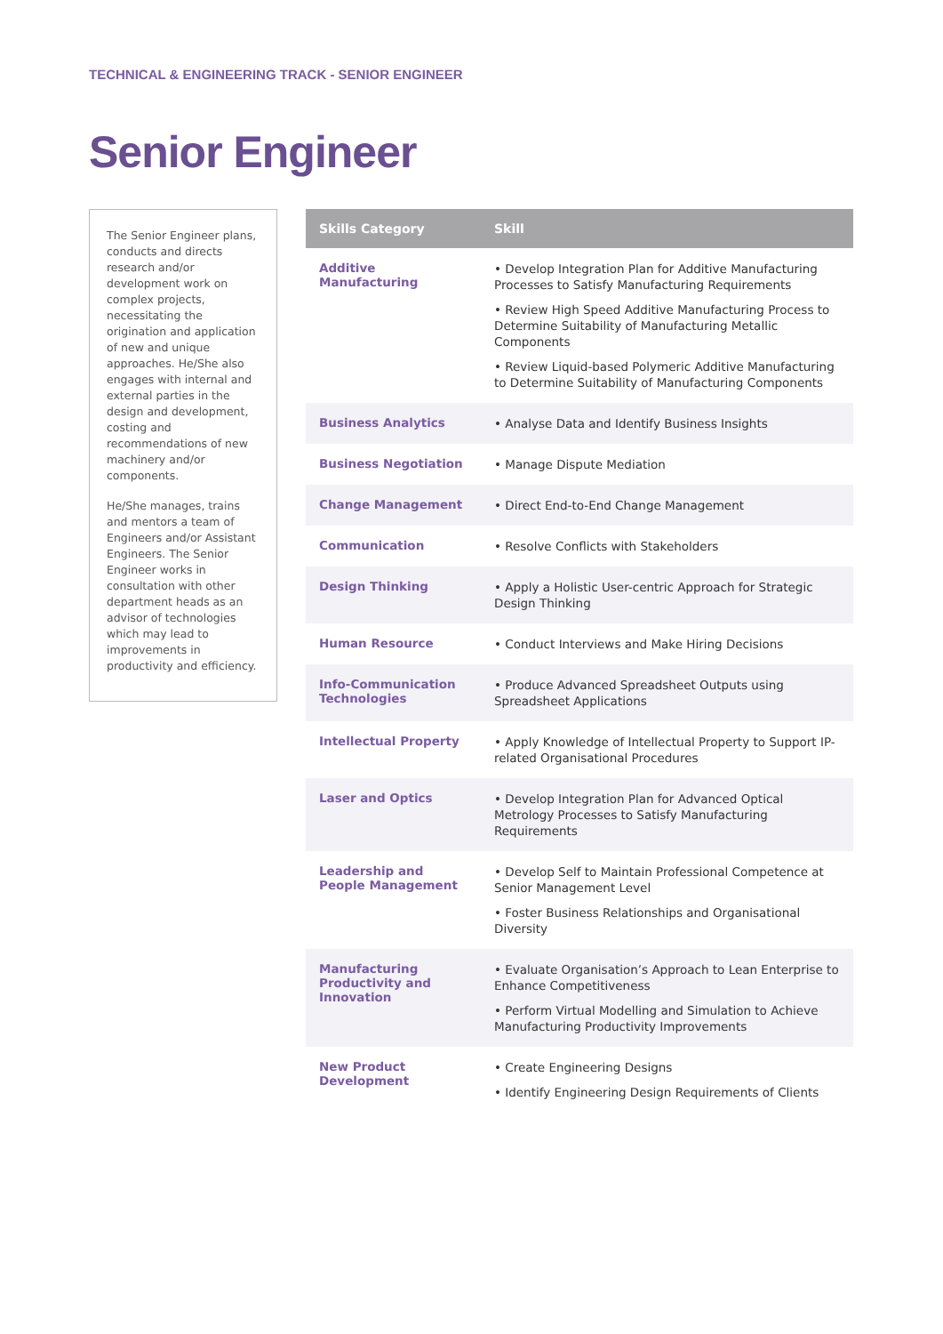TECHNICAL & ENGINEERING TRACK - SENIOR ENGINEER
Senior Engineer
The Senior Engineer plans, conducts and directs research and/or development work on complex projects, necessitating the origination and application of new and unique approaches. He/She also engages with internal and external parties in the design and development, costing and recommendations of new machinery and/or components.
He/She manages, trains and mentors a team of Engineers and/or Assistant Engineers. The Senior Engineer works in consultation with other department heads as an advisor of technologies which may lead to improvements in productivity and efficiency.
| Skills Category | Skill |
| --- | --- |
| Additive Manufacturing | • Develop Integration Plan for Additive Manufacturing Processes to Satisfy Manufacturing Requirements • Review High Speed Additive Manufacturing Process to Determine Suitability of Manufacturing Metallic Components • Review Liquid-based Polymeric Additive Manufacturing to Determine Suitability of Manufacturing Components |
| Business Analytics | • Analyse Data and Identify Business Insights |
| Business Negotiation | • Manage Dispute Mediation |
| Change Management | • Direct End-to-End Change Management |
| Communication | • Resolve Conflicts with Stakeholders |
| Design Thinking | • Apply a Holistic User-centric Approach for Strategic Design Thinking |
| Human Resource | • Conduct Interviews and Make Hiring Decisions |
| Info-Communication Technologies | • Produce Advanced Spreadsheet Outputs using Spreadsheet Applications |
| Intellectual Property | • Apply Knowledge of Intellectual Property to Support IP-related Organisational Procedures |
| Laser and Optics | • Develop Integration Plan for Advanced Optical Metrology Processes to Satisfy Manufacturing Requirements |
| Leadership and People Management | • Develop Self to Maintain Professional Competence at Senior Management Level • Foster Business Relationships and Organisational Diversity |
| Manufacturing Productivity and Innovation | • Evaluate Organisation’s Approach to Lean Enterprise to Enhance Competitiveness • Perform Virtual Modelling and Simulation to Achieve Manufacturing Productivity Improvements |
| New Product Development | • Create Engineering Designs • Identify Engineering Design Requirements of Clients |